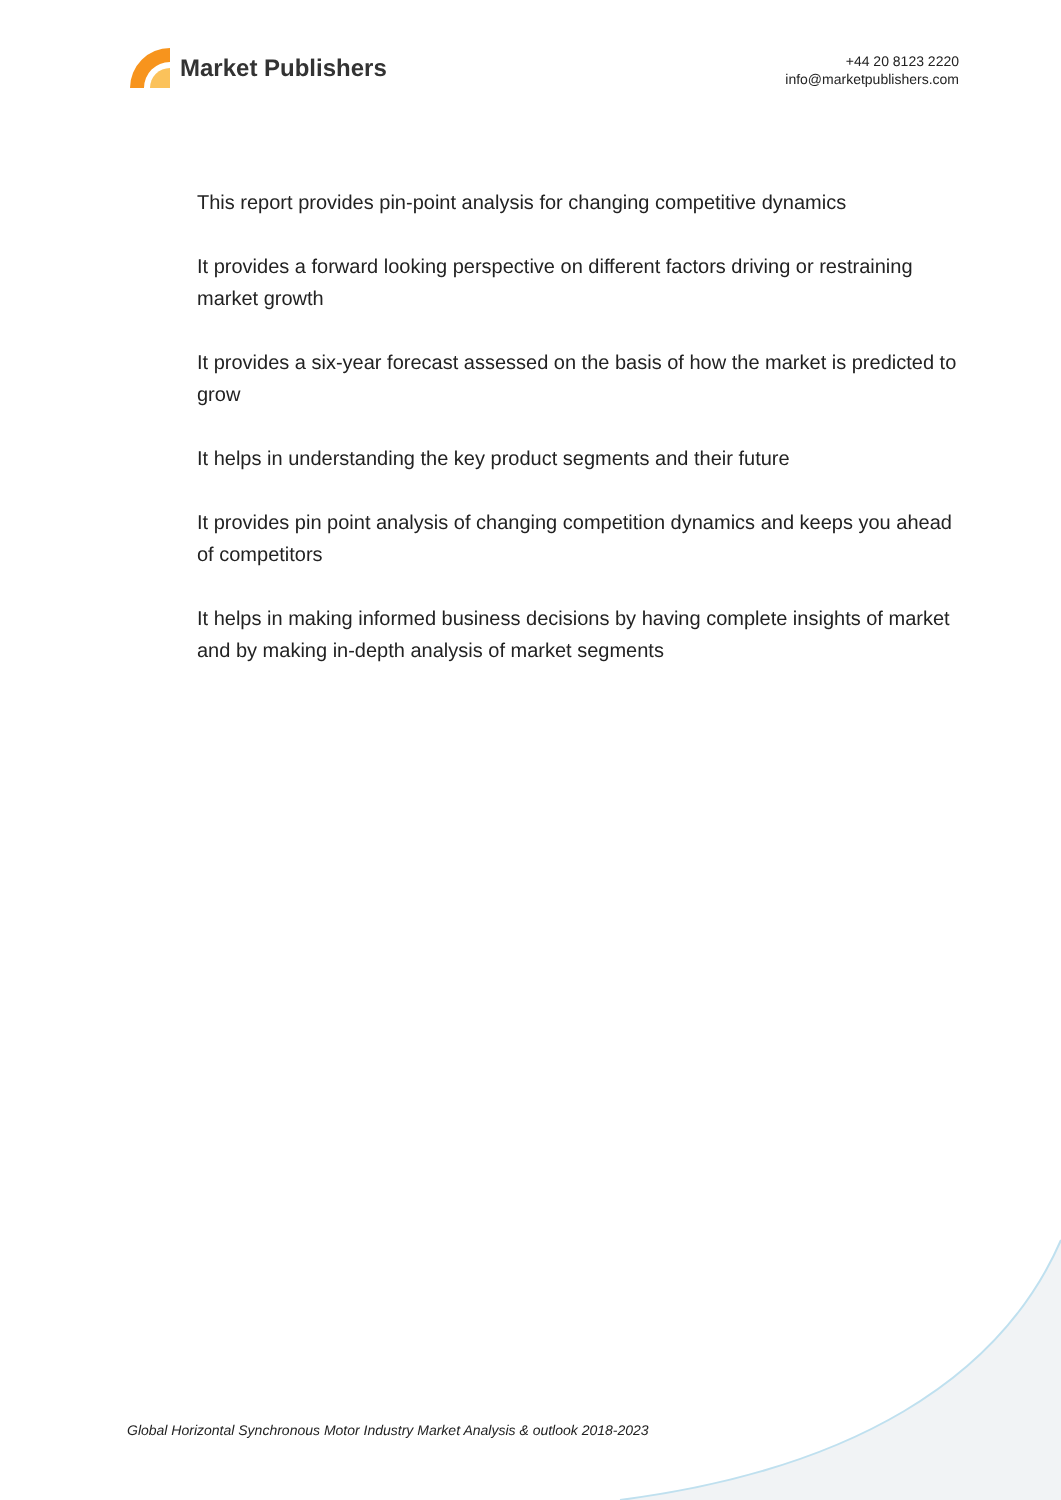Market Publishers
+44 20 8123 2220
info@marketpublishers.com
This report provides pin-point analysis for changing competitive dynamics
It provides a forward looking perspective on different factors driving or restraining market growth
It provides a six-year forecast assessed on the basis of how the market is predicted to grow
It helps in understanding the key product segments and their future
It provides pin point analysis of changing competition dynamics and keeps you ahead of competitors
It helps in making informed business decisions by having complete insights of market and by making in-depth analysis of market segments
Global Horizontal Synchronous Motor Industry Market Analysis & outlook 2018-2023